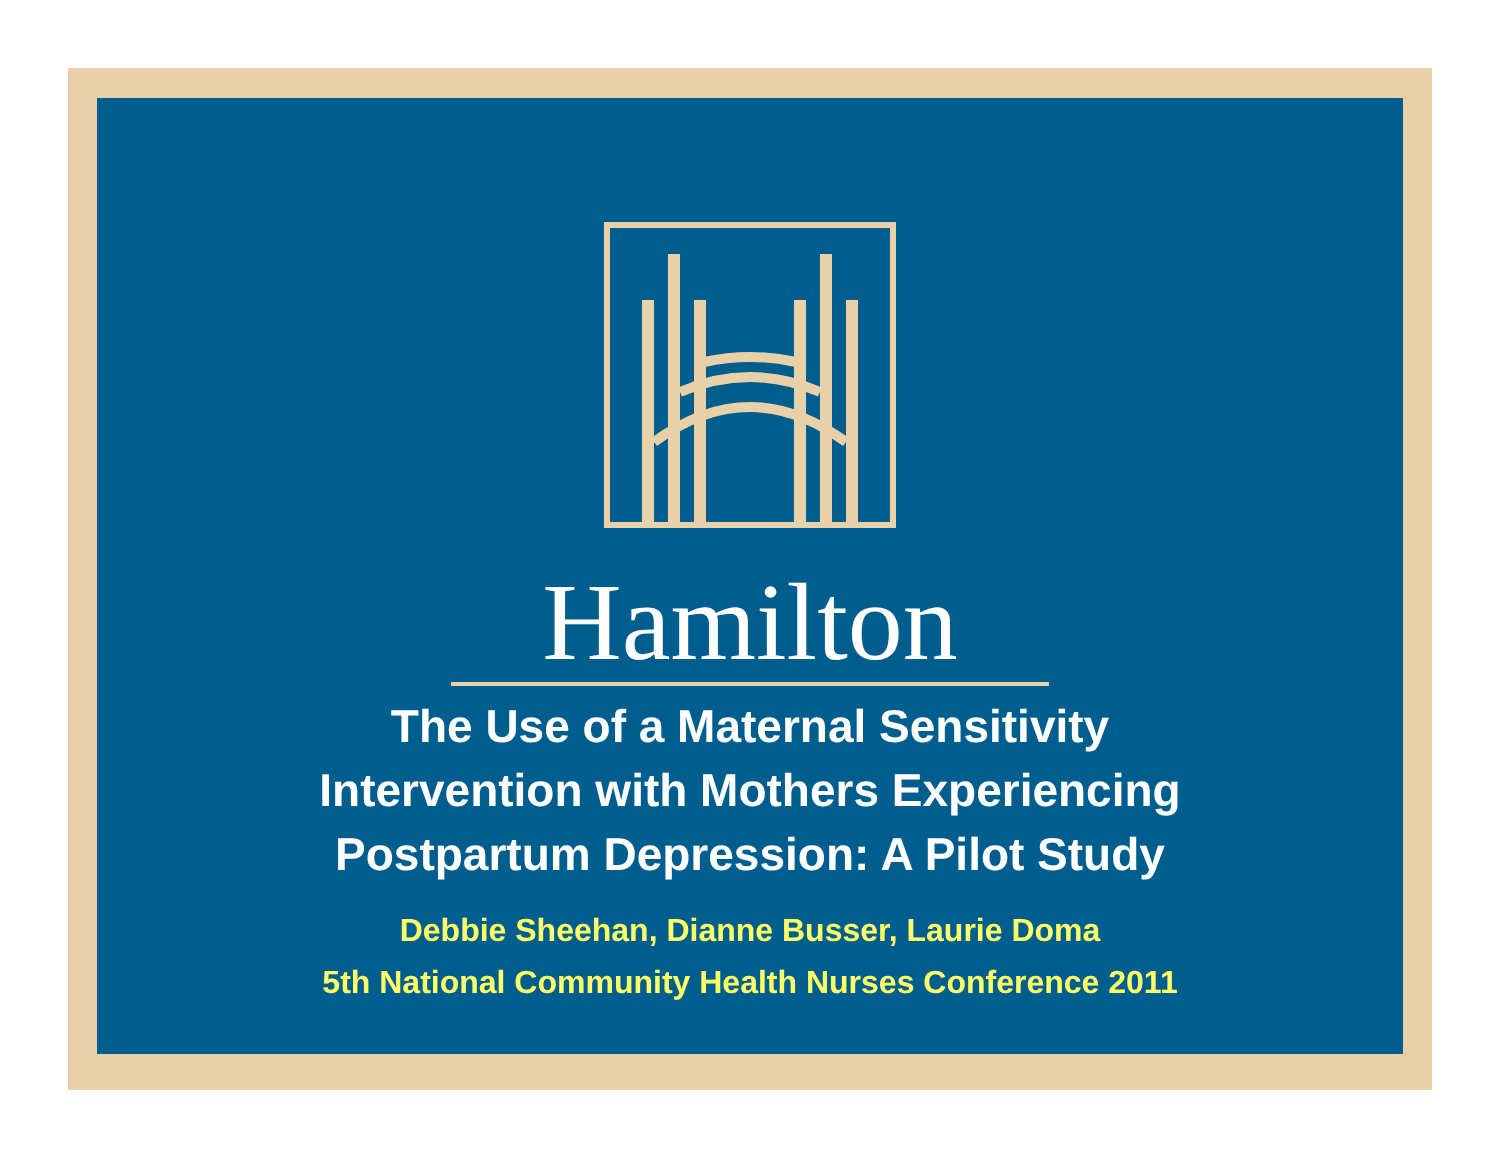Hamilton
The Use of a Maternal Sensitivity
Intervention with Mothers Experiencing
Postpartum Depression: A Pilot Study
Debbie Sheehan, Dianne Busser, Laurie Doma
5th National Community Health Nurses Conference 2011